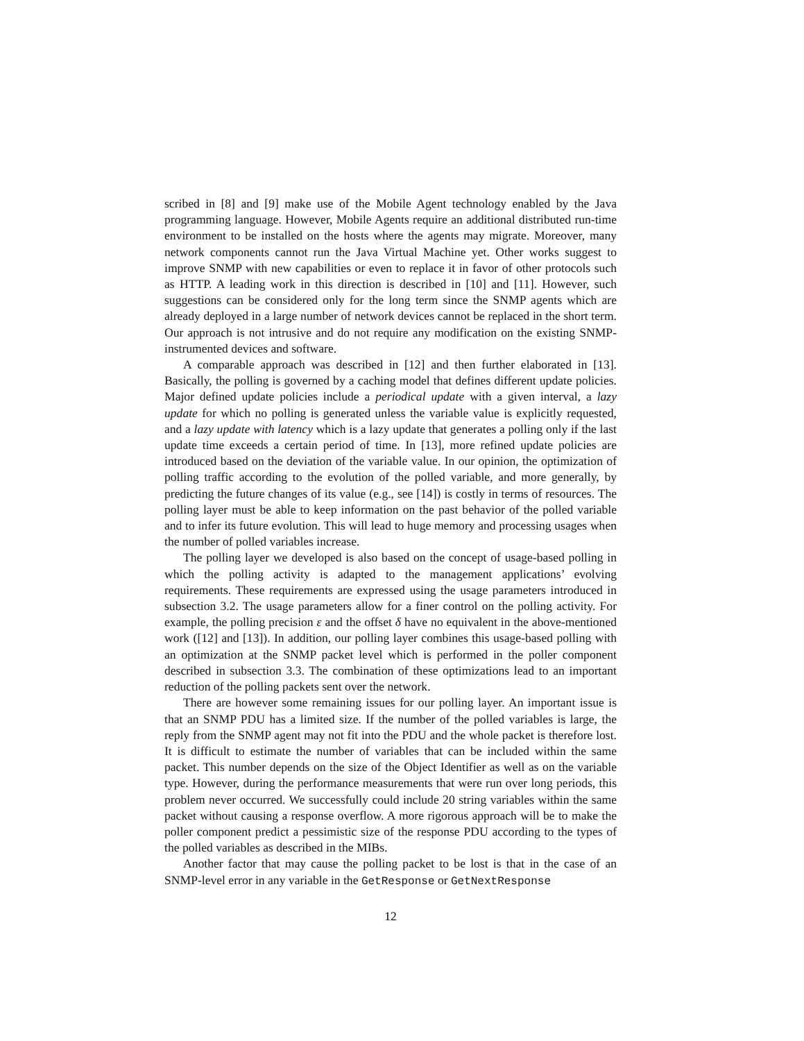scribed in [8] and [9] make use of the Mobile Agent technology enabled by the Java programming language. However, Mobile Agents require an additional distributed run-time environment to be installed on the hosts where the agents may migrate. Moreover, many network components cannot run the Java Virtual Machine yet. Other works suggest to improve SNMP with new capabilities or even to replace it in favor of other protocols such as HTTP. A leading work in this direction is described in [10] and [11]. However, such suggestions can be considered only for the long term since the SNMP agents which are already deployed in a large number of network devices cannot be replaced in the short term. Our approach is not intrusive and do not require any modification on the existing SNMP-instrumented devices and software.
A comparable approach was described in [12] and then further elaborated in [13]. Basically, the polling is governed by a caching model that defines different update policies. Major defined update policies include a periodical update with a given interval, a lazy update for which no polling is generated unless the variable value is explicitly requested, and a lazy update with latency which is a lazy update that generates a polling only if the last update time exceeds a certain period of time. In [13], more refined update policies are introduced based on the deviation of the variable value. In our opinion, the optimization of polling traffic according to the evolution of the polled variable, and more generally, by predicting the future changes of its value (e.g., see [14]) is costly in terms of resources. The polling layer must be able to keep information on the past behavior of the polled variable and to infer its future evolution. This will lead to huge memory and processing usages when the number of polled variables increase.
The polling layer we developed is also based on the concept of usage-based polling in which the polling activity is adapted to the management applications’ evolving requirements. These requirements are expressed using the usage parameters introduced in subsection 3.2. The usage parameters allow for a finer control on the polling activity. For example, the polling precision ε and the offset δ have no equivalent in the above-mentioned work ([12] and [13]). In addition, our polling layer combines this usage-based polling with an optimization at the SNMP packet level which is performed in the poller component described in subsection 3.3. The combination of these optimizations lead to an important reduction of the polling packets sent over the network.
There are however some remaining issues for our polling layer. An important issue is that an SNMP PDU has a limited size. If the number of the polled variables is large, the reply from the SNMP agent may not fit into the PDU and the whole packet is therefore lost. It is difficult to estimate the number of variables that can be included within the same packet. This number depends on the size of the Object Identifier as well as on the variable type. However, during the performance measurements that were run over long periods, this problem never occurred. We successfully could include 20 string variables within the same packet without causing a response overflow. A more rigorous approach will be to make the poller component predict a pessimistic size of the response PDU according to the types of the polled variables as described in the MIBs.
Another factor that may cause the polling packet to be lost is that in the case of an SNMP-level error in any variable in the GetResponse or GetNextResponse
12